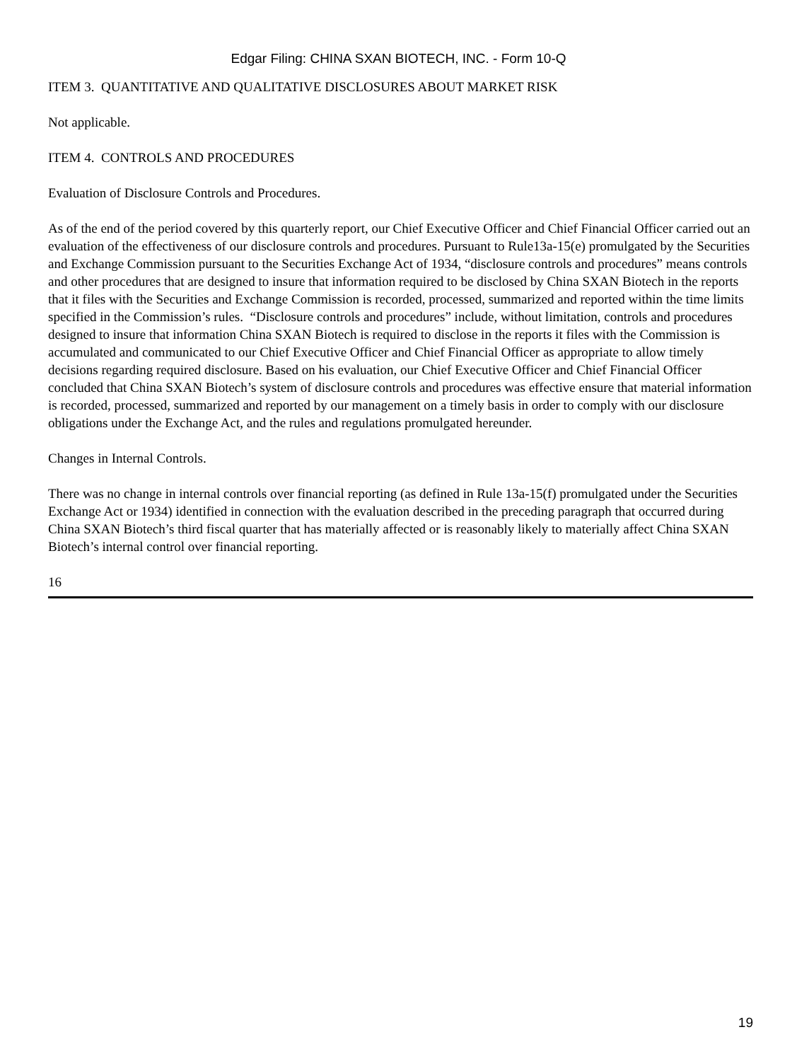Edgar Filing: CHINA SXAN BIOTECH, INC. - Form 10-Q
ITEM 3. QUANTITATIVE AND QUALITATIVE DISCLOSURES ABOUT MARKET RISK
Not applicable.
ITEM 4. CONTROLS AND PROCEDURES
Evaluation of Disclosure Controls and Procedures.
As of the end of the period covered by this quarterly report, our Chief Executive Officer and Chief Financial Officer carried out an evaluation of the effectiveness of our disclosure controls and procedures. Pursuant to Rule13a-15(e) promulgated by the Securities and Exchange Commission pursuant to the Securities Exchange Act of 1934, “disclosure controls and procedures” means controls and other procedures that are designed to insure that information required to be disclosed by China SXAN Biotech in the reports that it files with the Securities and Exchange Commission is recorded, processed, summarized and reported within the time limits specified in the Commission’s rules. “Disclosure controls and procedures” include, without limitation, controls and procedures designed to insure that information China SXAN Biotech is required to disclose in the reports it files with the Commission is accumulated and communicated to our Chief Executive Officer and Chief Financial Officer as appropriate to allow timely decisions regarding required disclosure. Based on his evaluation, our Chief Executive Officer and Chief Financial Officer concluded that China SXAN Biotech’s system of disclosure controls and procedures was effective ensure that material information is recorded, processed, summarized and reported by our management on a timely basis in order to comply with our disclosure obligations under the Exchange Act, and the rules and regulations promulgated hereunder.
Changes in Internal Controls.
There was no change in internal controls over financial reporting (as defined in Rule 13a-15(f) promulgated under the Securities Exchange Act or 1934) identified in connection with the evaluation described in the preceding paragraph that occurred during China SXAN Biotech’s third fiscal quarter that has materially affected or is reasonably likely to materially affect China SXAN Biotech’s internal control over financial reporting.
16
19